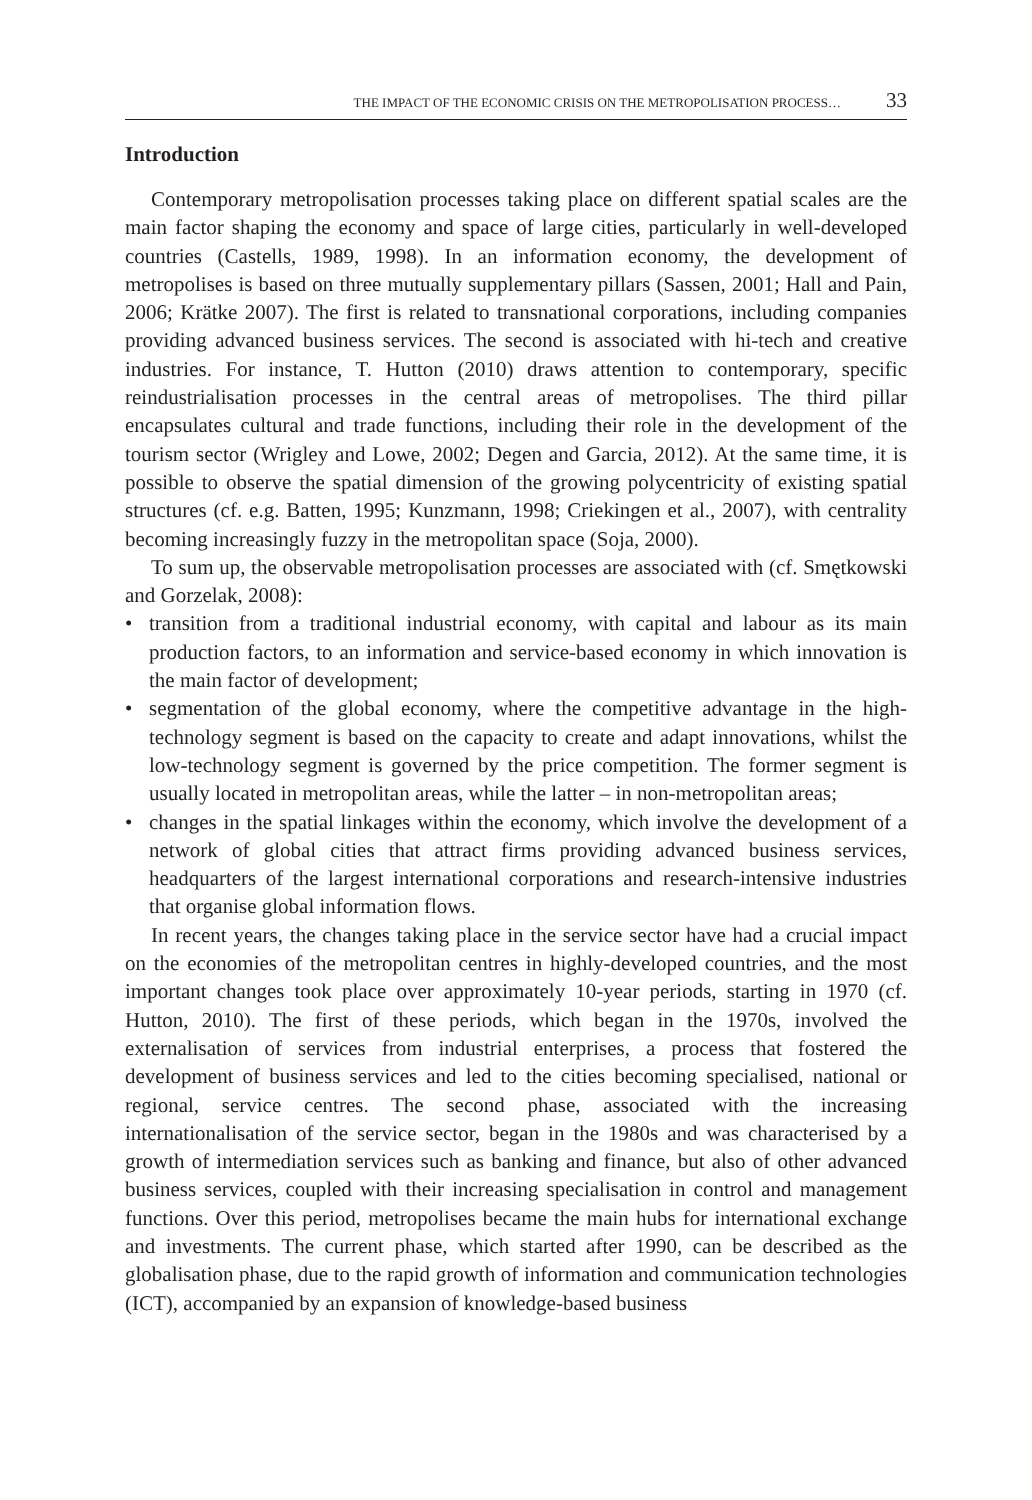THE IMPACT OF THE ECONOMIC CRISIS ON THE METROPOLISATION PROCESS… 33
Introduction
Contemporary metropolisation processes taking place on different spatial scales are the main factor shaping the economy and space of large cities, particularly in well-developed countries (Castells, 1989, 1998). In an information economy, the development of metropolises is based on three mutually supplementary pillars (Sassen, 2001; Hall and Pain, 2006; Krätke 2007). The first is related to transnational corporations, including companies providing advanced business services. The second is associated with hi-tech and creative industries. For instance, T. Hutton (2010) draws attention to contemporary, specific reindustrialisation processes in the central areas of metropolises. The third pillar encapsulates cultural and trade functions, including their role in the development of the tourism sector (Wrigley and Lowe, 2002; Degen and Garcia, 2012). At the same time, it is possible to observe the spatial dimension of the growing polycentricity of existing spatial structures (cf. e.g. Batten, 1995; Kunzmann, 1998; Criekingen et al., 2007), with centrality becoming increasingly fuzzy in the metropolitan space (Soja, 2000).
To sum up, the observable metropolisation processes are associated with (cf. Smętkowski and Gorzelak, 2008):
• transition from a traditional industrial economy, with capital and labour as its main production factors, to an information and service-based economy in which innovation is the main factor of development;
• segmentation of the global economy, where the competitive advantage in the high-technology segment is based on the capacity to create and adapt innovations, whilst the low-technology segment is governed by the price competition. The former segment is usually located in metropolitan areas, while the latter – in non-metropolitan areas;
• changes in the spatial linkages within the economy, which involve the development of a network of global cities that attract firms providing advanced business services, headquarters of the largest international corporations and research-intensive industries that organise global information flows.
In recent years, the changes taking place in the service sector have had a crucial impact on the economies of the metropolitan centres in highly-developed countries, and the most important changes took place over approximately 10-year periods, starting in 1970 (cf. Hutton, 2010). The first of these periods, which began in the 1970s, involved the externalisation of services from industrial enterprises, a process that fostered the development of business services and led to the cities becoming specialised, national or regional, service centres. The second phase, associated with the increasing internationalisation of the service sector, began in the 1980s and was characterised by a growth of intermediation services such as banking and finance, but also of other advanced business services, coupled with their increasing specialisation in control and management functions. Over this period, metropolises became the main hubs for international exchange and investments. The current phase, which started after 1990, can be described as the globalisation phase, due to the rapid growth of information and communication technologies (ICT), accompanied by an expansion of knowledge-based business